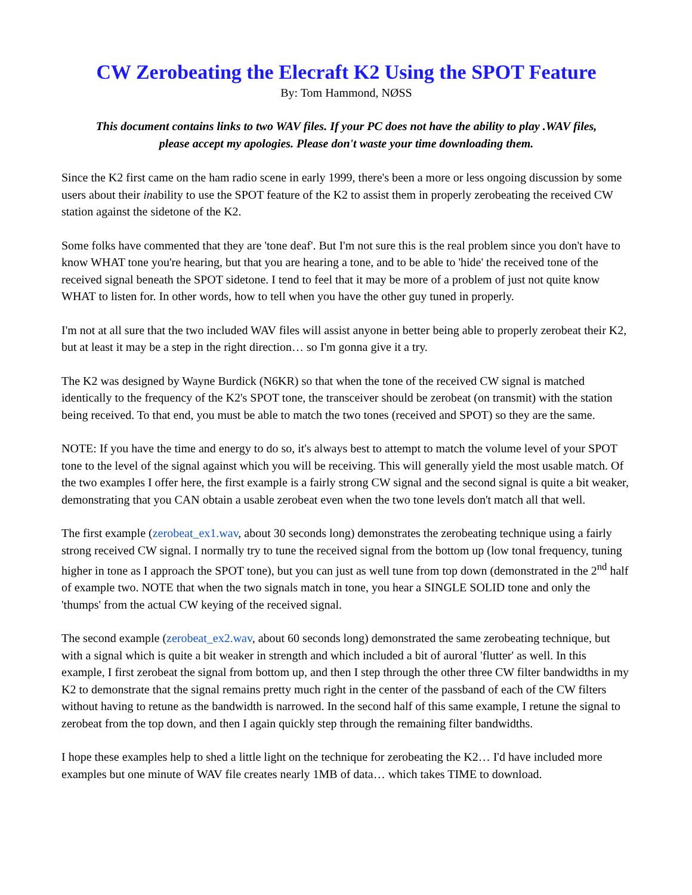CW Zerobeating the Elecraft K2 Using the SPOT Feature
By: Tom Hammond, NØSS
This document contains links to two WAV files. If your PC does not have the ability to play .WAV files, please accept my apologies. Please don't waste your time downloading them.
Since the K2 first came on the ham radio scene in early 1999, there's been a more or less ongoing discussion by some users about their inability to use the SPOT feature of the K2 to assist them in properly zerobeating the received CW station against the sidetone of the K2.
Some folks have commented that they are 'tone deaf'. But I'm not sure this is the real problem since you don't have to know WHAT tone you're hearing, but that you are hearing a tone, and to be able to 'hide' the received tone of the received signal beneath the SPOT sidetone. I tend to feel that it may be more of a problem of just not quite know WHAT to listen for. In other words, how to tell when you have the other guy tuned in properly.
I'm not at all sure that the two included WAV files will assist anyone in better being able to properly zerobeat their K2, but at least it may be a step in the right direction… so I'm gonna give it a try.
The K2 was designed by Wayne Burdick (N6KR) so that when the tone of the received CW signal is matched identically to the frequency of the K2's SPOT tone, the transceiver should be zerobeat (on transmit) with the station being received. To that end, you must be able to match the two tones (received and SPOT) so they are the same.
NOTE: If you have the time and energy to do so, it's always best to attempt to match the volume level of your SPOT tone to the level of the signal against which you will be receiving. This will generally yield the most usable match. Of the two examples I offer here, the first example is a fairly strong CW signal and the second signal is quite a bit weaker, demonstrating that you CAN obtain a usable zerobeat even when the two tone levels don't match all that well.
The first example (zerobeat_ex1.wav, about 30 seconds long) demonstrates the zerobeating technique using a fairly strong received CW signal. I normally try to tune the received signal from the bottom up (low tonal frequency, tuning higher in tone as I approach the SPOT tone), but you can just as well tune from top down (demonstrated in the 2<sup>nd</sup> half of example two. NOTE that when the two signals match in tone, you hear a SINGLE SOLID tone and only the 'thumps' from the actual CW keying of the received signal.
The second example (zerobeat_ex2.wav, about 60 seconds long) demonstrated the same zerobeating technique, but with a signal which is quite a bit weaker in strength and which included a bit of auroral 'flutter' as well. In this example, I first zerobeat the signal from bottom up, and then I step through the other three CW filter bandwidths in my K2 to demonstrate that the signal remains pretty much right in the center of the passband of each of the CW filters without having to retune as the bandwidth is narrowed. In the second half of this same example, I retune the signal to zerobeat from the top down, and then I again quickly step through the remaining filter bandwidths.
I hope these examples help to shed a little light on the technique for zerobeating the K2… I'd have included more examples but one minute of WAV file creates nearly 1MB of data… which takes TIME to download.